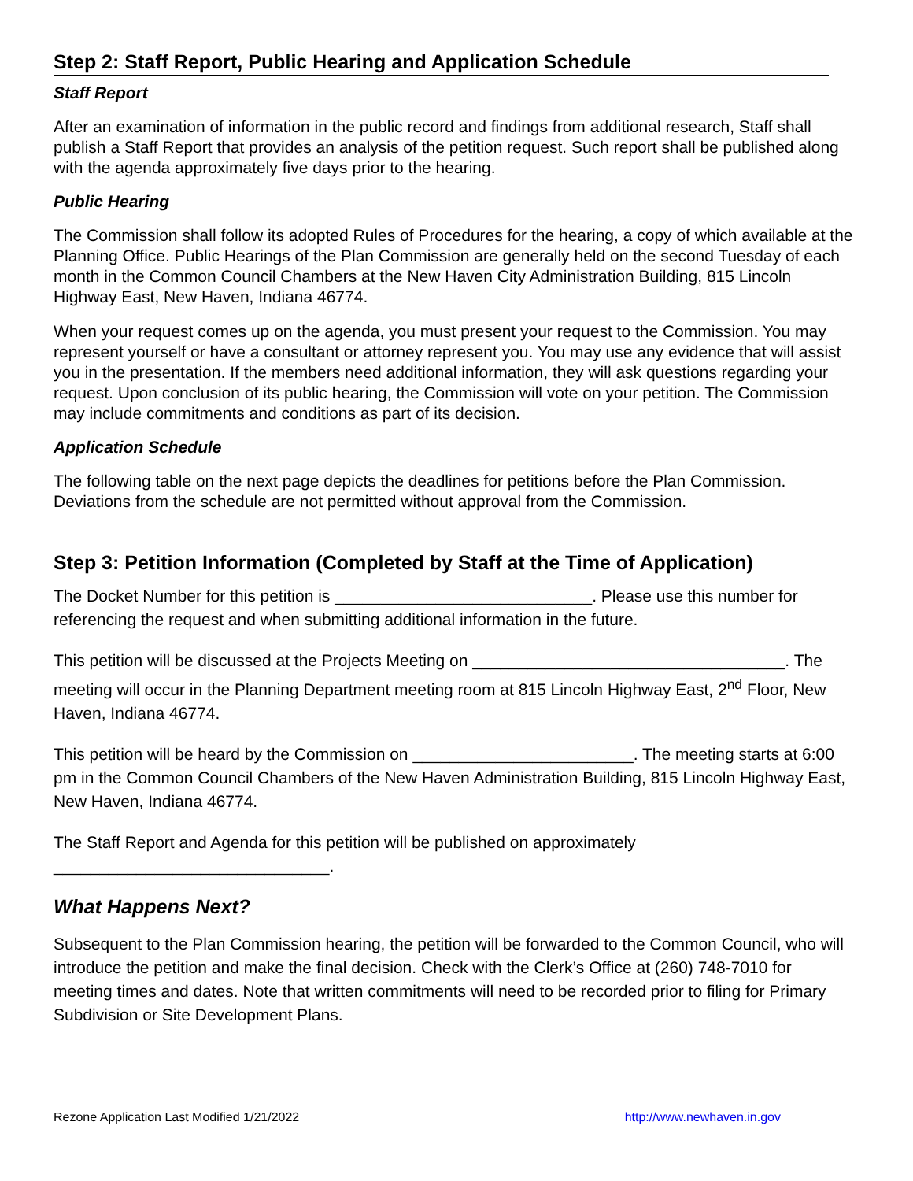Step 2: Staff Report, Public Hearing and Application Schedule
Staff Report
After an examination of information in the public record and findings from additional research, Staff shall publish a Staff Report that provides an analysis of the petition request. Such report shall be published along with the agenda approximately five days prior to the hearing.
Public Hearing
The Commission shall follow its adopted Rules of Procedures for the hearing, a copy of which available at the Planning Office. Public Hearings of the Plan Commission are generally held on the second Tuesday of each month in the Common Council Chambers at the New Haven City Administration Building, 815 Lincoln Highway East, New Haven, Indiana 46774.
When your request comes up on the agenda, you must present your request to the Commission. You may represent yourself or have a consultant or attorney represent you. You may use any evidence that will assist you in the presentation. If the members need additional information, they will ask questions regarding your request. Upon conclusion of its public hearing, the Commission will vote on your petition. The Commission may include commitments and conditions as part of its decision.
Application Schedule
The following table on the next page depicts the deadlines for petitions before the Plan Commission. Deviations from the schedule are not permitted without approval from the Commission.
Step 3: Petition Information (Completed by Staff at the Time of Application)
The Docket Number for this petition is ____________________________. Please use this number for referencing the request and when submitting additional information in the future.
This petition will be discussed at the Projects Meeting on __________________________________. The meeting will occur in the Planning Department meeting room at 815 Lincoln Highway East, 2<sup>nd</sup> Floor, New Haven, Indiana 46774.
This petition will be heard by the Commission on ________________________. The meeting starts at 6:00 pm in the Common Council Chambers of the New Haven Administration Building, 815 Lincoln Highway East, New Haven, Indiana 46774.
The Staff Report and Agenda for this petition will be published on approximately
______________________________.
What Happens Next?
Subsequent to the Plan Commission hearing, the petition will be forwarded to the Common Council, who will introduce the petition and make the final decision. Check with the Clerk’s Office at (260) 748-7010 for meeting times and dates. Note that written commitments will need to be recorded prior to filing for Primary Subdivision or Site Development Plans.
Rezone Application Last Modified 1/21/2022 http://www.newhaven.in.gov